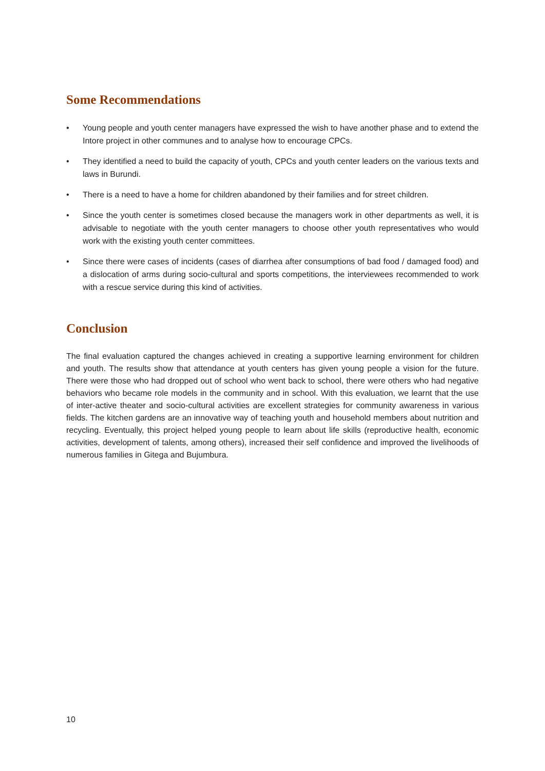Some Recommendations
• Young people and youth center managers have expressed the wish to have another phase and to extend the Intore project in other communes and to analyse how to encourage CPCs.
• They identified a need to build the capacity of youth, CPCs and youth center leaders on the various texts and laws in Burundi.
• There is a need to have a home for children abandoned by their families and for street children.
• Since the youth center is sometimes closed because the managers work in other departments as well, it is advisable to negotiate with the youth center managers to choose other youth representatives who would work with the existing youth center committees.
• Since there were cases of incidents (cases of diarrhea after consumptions of bad food / damaged food) and a dislocation of arms during socio-cultural and sports competitions, the interviewees recommended to work with a rescue service during this kind of activities.
Conclusion
The final evaluation captured the changes achieved in creating a supportive learning environment for children and youth. The results show that attendance at youth centers has given young people a vision for the future. There were those who had dropped out of school who went back to school, there were others who had negative behaviors who became role models in the community and in school. With this evaluation, we learnt that the use of inter-active theater and socio-cultural activities are excellent strategies for community awareness in various fields. The kitchen gardens are an innovative way of teaching youth and household members about nutrition and recycling. Eventually, this project helped young people to learn about life skills (reproductive health, economic activities, development of talents, among others), increased their self confidence and improved the livelihoods of numerous families in Gitega and Bujumbura.
10